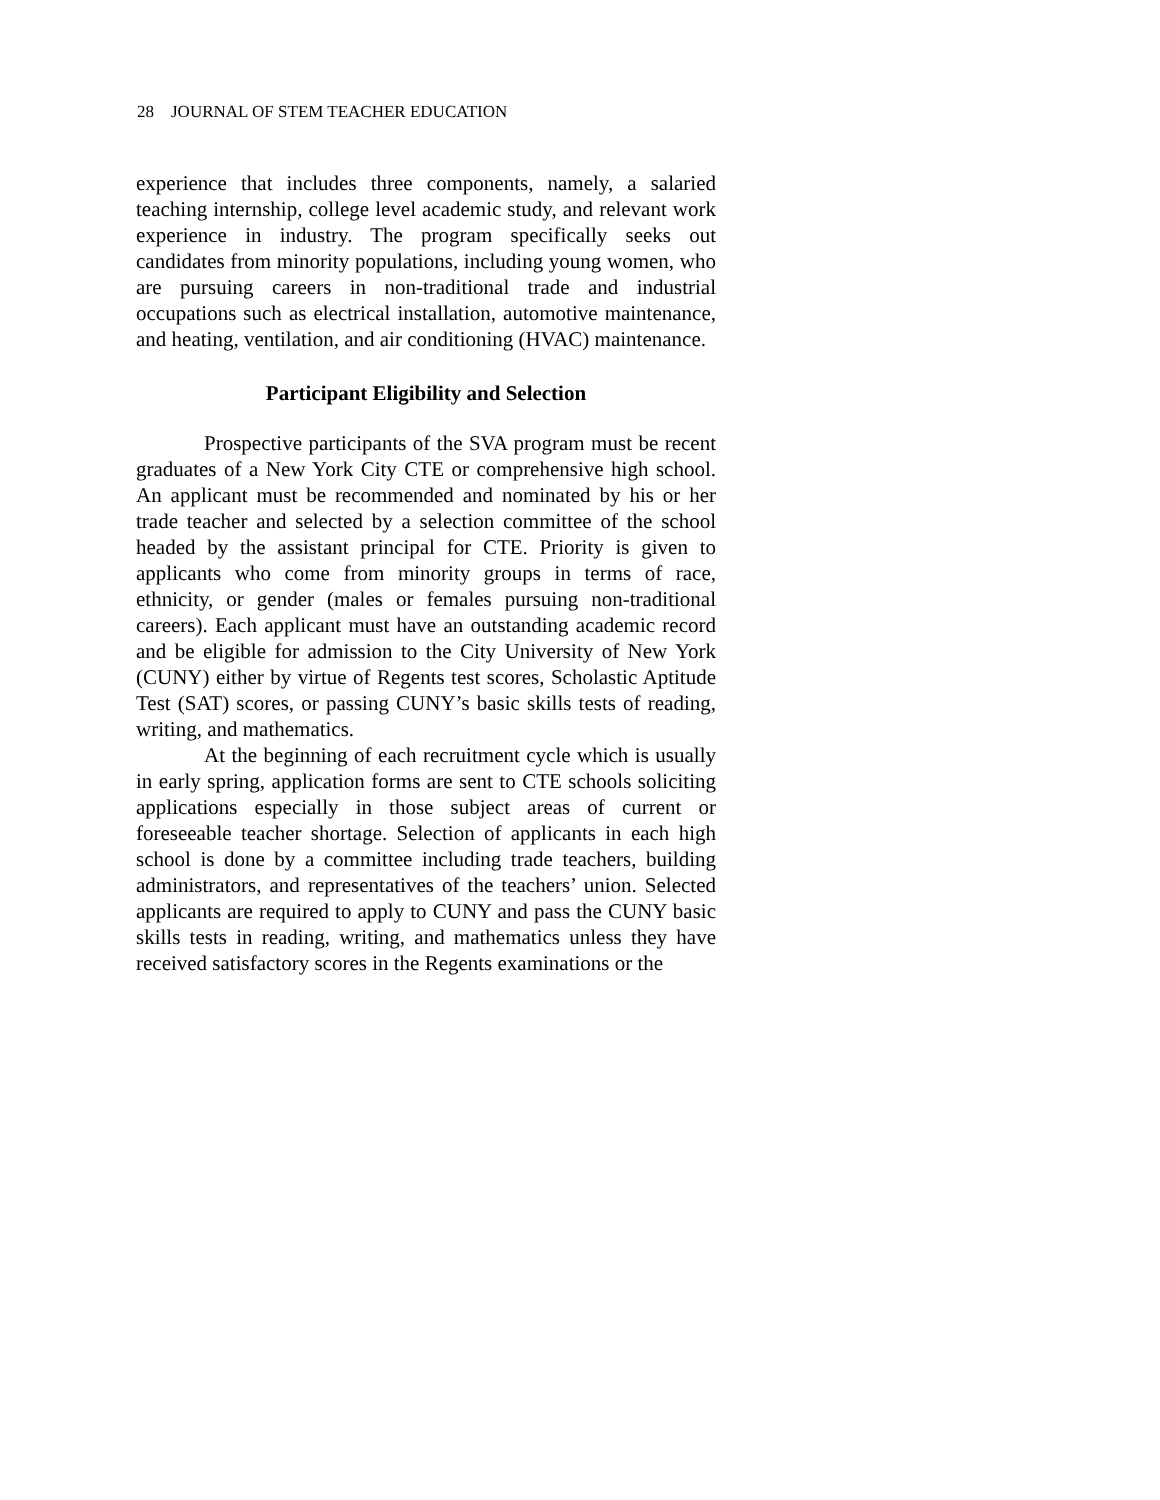28 JOURNAL OF STEM TEACHER EDUCATION
experience that includes three components, namely, a salaried teaching internship, college level academic study, and relevant work experience in industry. The program specifically seeks out candidates from minority populations, including young women, who are pursuing careers in non-traditional trade and industrial occupations such as electrical installation, automotive maintenance, and heating, ventilation, and air conditioning (HVAC) maintenance.
Participant Eligibility and Selection
Prospective participants of the SVA program must be recent graduates of a New York City CTE or comprehensive high school. An applicant must be recommended and nominated by his or her trade teacher and selected by a selection committee of the school headed by the assistant principal for CTE. Priority is given to applicants who come from minority groups in terms of race, ethnicity, or gender (males or females pursuing non-traditional careers). Each applicant must have an outstanding academic record and be eligible for admission to the City University of New York (CUNY) either by virtue of Regents test scores, Scholastic Aptitude Test (SAT) scores, or passing CUNY’s basic skills tests of reading, writing, and mathematics.
At the beginning of each recruitment cycle which is usually in early spring, application forms are sent to CTE schools soliciting applications especially in those subject areas of current or foreseeable teacher shortage. Selection of applicants in each high school is done by a committee including trade teachers, building administrators, and representatives of the teachers’ union. Selected applicants are required to apply to CUNY and pass the CUNY basic skills tests in reading, writing, and mathematics unless they have received satisfactory scores in the Regents examinations or the